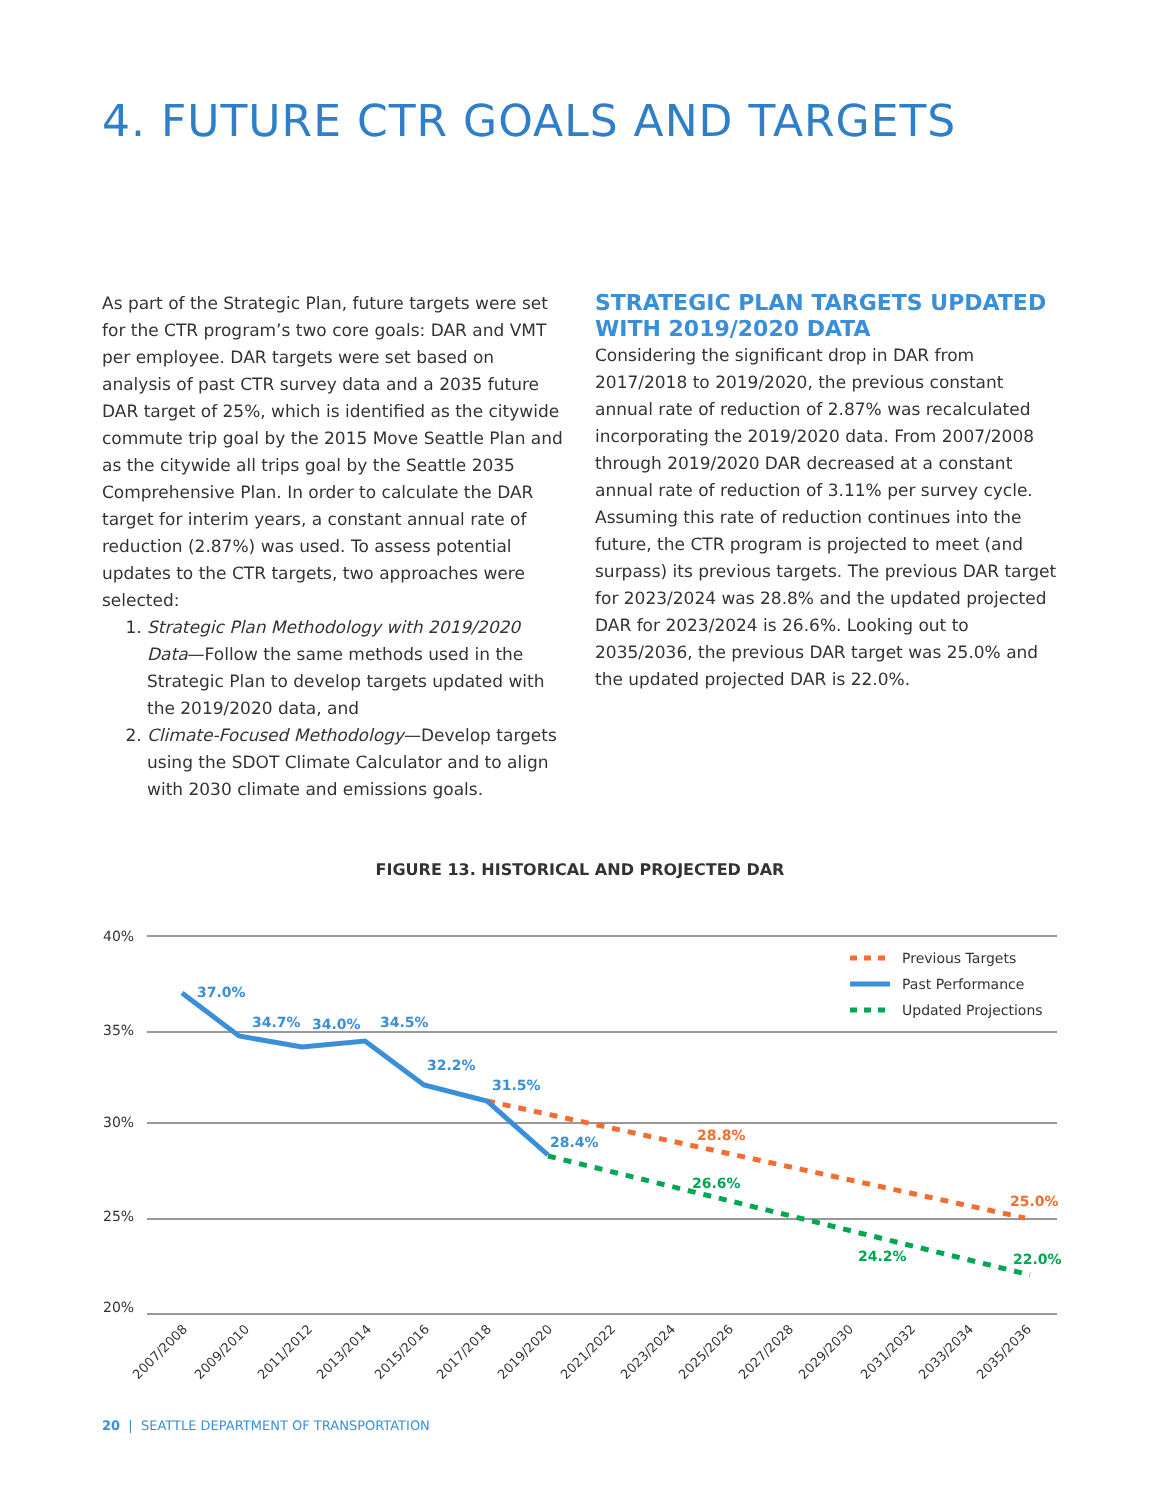4. FUTURE CTR GOALS AND TARGETS
As part of the Strategic Plan, future targets were set for the CTR program’s two core goals: DAR and VMT per employee. DAR targets were set based on analysis of past CTR survey data and a 2035 future DAR target of 25%, which is identified as the citywide commute trip goal by the 2015 Move Seattle Plan and as the citywide all trips goal by the Seattle 2035 Comprehensive Plan. In order to calculate the DAR target for interim years, a constant annual rate of reduction (2.87%) was used. To assess potential updates to the CTR targets, two approaches were selected:
1. Strategic Plan Methodology with 2019/2020 Data—Follow the same methods used in the Strategic Plan to develop targets updated with the 2019/2020 data, and
2. Climate-Focused Methodology—Develop targets using the SDOT Climate Calculator and to align with 2030 climate and emissions goals.
STRATEGIC PLAN TARGETS UPDATED WITH 2019/2020 DATA
Considering the significant drop in DAR from 2017/2018 to 2019/2020, the previous constant annual rate of reduction of 2.87% was recalculated incorporating the 2019/2020 data. From 2007/2008 through 2019/2020 DAR decreased at a constant annual rate of reduction of 3.11% per survey cycle. Assuming this rate of reduction continues into the future, the CTR program is projected to meet (and surpass) its previous targets. The previous DAR target for 2023/2024 was 28.8% and the updated projected DAR for 2023/2024 is 26.6%. Looking out to 2035/2036, the previous DAR target was 25.0% and the updated projected DAR is 22.0%.
FIGURE 13. HISTORICAL AND PROJECTED DAR
40%
35%
30%
25%
20%
37.0%
34.7%
34.0%
34.5%
32.2%
31.5%
28.4%
28.8%
25.0%
26.6%
24.2%
22.0%
Previous Targets
Past Performance
Updated Projections
2007/2008
2009/2010
2011/2012
2013/2014
2015/2016
2017/2018
2019/2020
2021/2022
2023/2024
2025/2026
2027/2028
2029/2030
2031/2032
2033/2034
2035/2036
20 | SEATTLE DEPARTMENT OF TRANSPORTATION